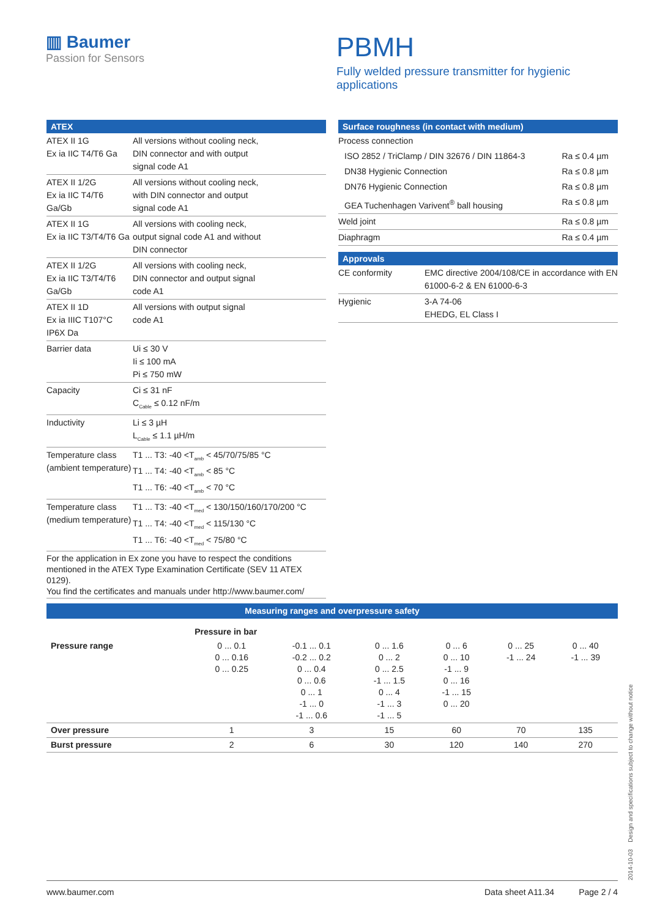▥ Baumer
Passion for Sensors
PBMH
Fully welded pressure transmitter for hygienic applications
| ATEX | |
| --- | --- |
| ATEX II 1G Ex ia IIC T4/T6 Ga | All versions without cooling neck, DIN connector and with output signal code A1 |
| ATEX II 1/2G Ex ia IIC T4/T6 Ga/Gb | All versions without cooling neck, with DIN connector and output signal code A1 |
| ATEX II 1G Ex ia IIC T3/T4/T6 Ga | All versions with cooling neck, output signal code A1 and without DIN connector |
| ATEX II 1/2G Ex ia IIC T3/T4/T6 Ga/Gb | All versions with cooling neck, DIN connector and output signal code A1 |
| ATEX II 1D Ex ia IIIC T107°C IP6X Da | All versions with output signal code A1 |
| Barrier data | Ui ≤ 30 V Ii ≤ 100 mA Pi ≤ 750 mW |
| Capacity | Ci ≤ 31 nF C<sub>Cable</sub> ≤ 0.12 nF/m |
| Inductivity | Li ≤ 3 µH L<sub>Cable</sub> ≤ 1.1 µH/m |
| Temperature class (ambient temperature) | T1 ... T3: -40 <T<sub>amb</sub> < 45/70/75/85 °C T1 ... T4: -40 <T<sub>amb</sub> < 85 °C T1 ... T6: -40 <T<sub>amb</sub> < 70 °C |
| Temperature class (medium temperature) | T1 ... T3: -40 <T<sub>med</sub> < 130/150/160/170/200 °C T1 ... T4: -40 <T<sub>med</sub> < 115/130 °C T1 ... T6: -40 <T<sub>med</sub> < 75/80 °C |
| For the application in Ex zone you have to respect the conditions mentioned in the ATEX Type Examination Certificate (SEV 11 ATEX 0129). You find the certificates and manuals under http://www.baumer.com/ | |
| Surface roughness (in contact with medium) | |
| --- | --- |
| Process connection | |
| ISO 2852 / TriClamp / DIN 32676 / DIN 11864-3 | Ra ≤ 0.4 µm |
| DN38 Hygienic Connection | Ra ≤ 0.8 µm |
| DN76 Hygienic Connection | Ra ≤ 0.8 µm |
| GEA Tuchenhagen Varivent<sup>®</sup> ball housing | Ra ≤ 0.8 µm |
| Weld joint | Ra ≤ 0.8 µm |
| Diaphragm | Ra ≤ 0.4 µm |
| Approvals | |
| --- | --- |
| CE conformity | EMC directive 2004/108/CE in accordance with EN 61000-6-2 & EN 61000-6-3 |
| Hygienic | 3-A 74-06 EHEDG, EL Class I |
| Measuring ranges and overpressure safety | | | | | | |
| --- | --- | --- | --- | --- | --- | --- |
| | Pressure in bar | | | | | |
| Pressure range | 0 ... 0.1 0 ... 0.16 0 ... 0.25 | -0.1 ... 0.1 -0.2 ... 0.2 0 ... 0.4 0 ... 0.6 0 ... 1 -1 ... 0 -1 ... 0.6 | 0 ... 1.6 0 ... 2 0 ... 2.5 -1 ... 1.5 0 ... 4 -1 ... 3 -1 ... 5 | 0 ... 6 0 ... 10 -1 ... 9 0 ... 16 -1 ... 15 0 ... 20 | 0 ... 25 -1 ... 24 | 0 ... 40 -1 ... 39 |
| Over pressure | 1 | 3 | 15 | 60 | 70 | 135 |
| Burst pressure | 2 | 6 | 30 | 120 | 140 | 270 |
2014-10-03 Design and specifications subject to change without notice
www.baumer.com Data sheet A11.34 Page 2 / 4